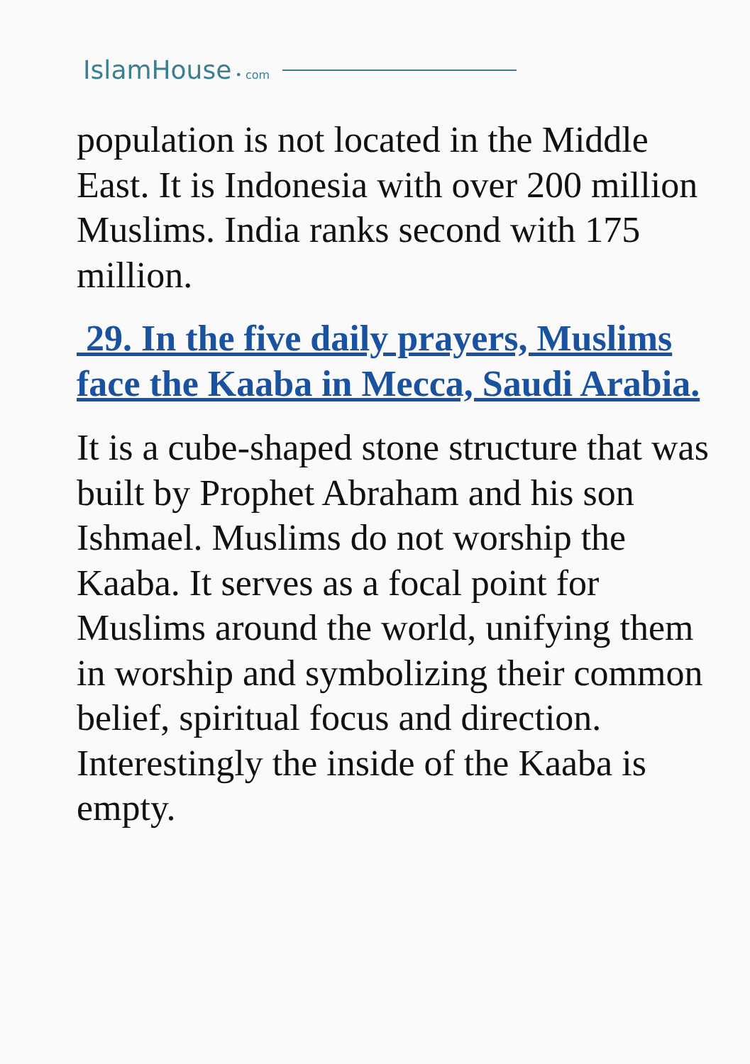IslamHouse • com
population is not located in the Middle East. It is Indonesia with over 200 million Muslims. India ranks second with 175 million.
29. In the five daily prayers, Muslims face the Kaaba in Mecca, Saudi Arabia.
It is a cube-shaped stone structure that was built by Prophet Abraham and his son Ishmael. Muslims do not worship the Kaaba. It serves as a focal point for Muslims around the world, unifying them in worship and symbolizing their common belief, spiritual focus and direction. Interestingly the inside of the Kaaba is empty.